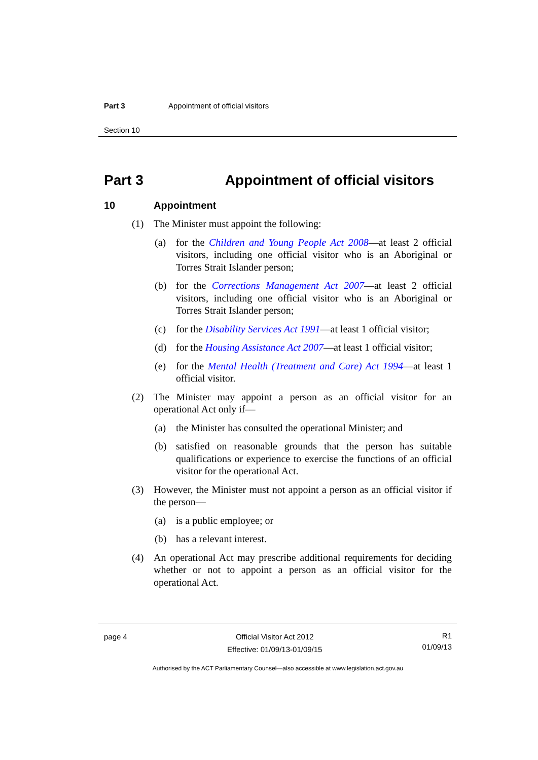Part 3 Appointment of official visitors
Section 10
Part 3 Appointment of official visitors
10 Appointment
(1) The Minister must appoint the following:
(a) for the Children and Young People Act 2008—at least 2 official visitors, including one official visitor who is an Aboriginal or Torres Strait Islander person;
(b) for the Corrections Management Act 2007—at least 2 official visitors, including one official visitor who is an Aboriginal or Torres Strait Islander person;
(c) for the Disability Services Act 1991—at least 1 official visitor;
(d) for the Housing Assistance Act 2007—at least 1 official visitor;
(e) for the Mental Health (Treatment and Care) Act 1994—at least 1 official visitor.
(2) The Minister may appoint a person as an official visitor for an operational Act only if—
(a) the Minister has consulted the operational Minister; and
(b) satisfied on reasonable grounds that the person has suitable qualifications or experience to exercise the functions of an official visitor for the operational Act.
(3) However, the Minister must not appoint a person as an official visitor if the person—
(a) is a public employee; or
(b) has a relevant interest.
(4) An operational Act may prescribe additional requirements for deciding whether or not to appoint a person as an official visitor for the operational Act.
page 4 Official Visitor Act 2012
Effective: 01/09/13-01/09/15 R1
01/09/13
Authorised by the ACT Parliamentary Counsel—also accessible at www.legislation.act.gov.au